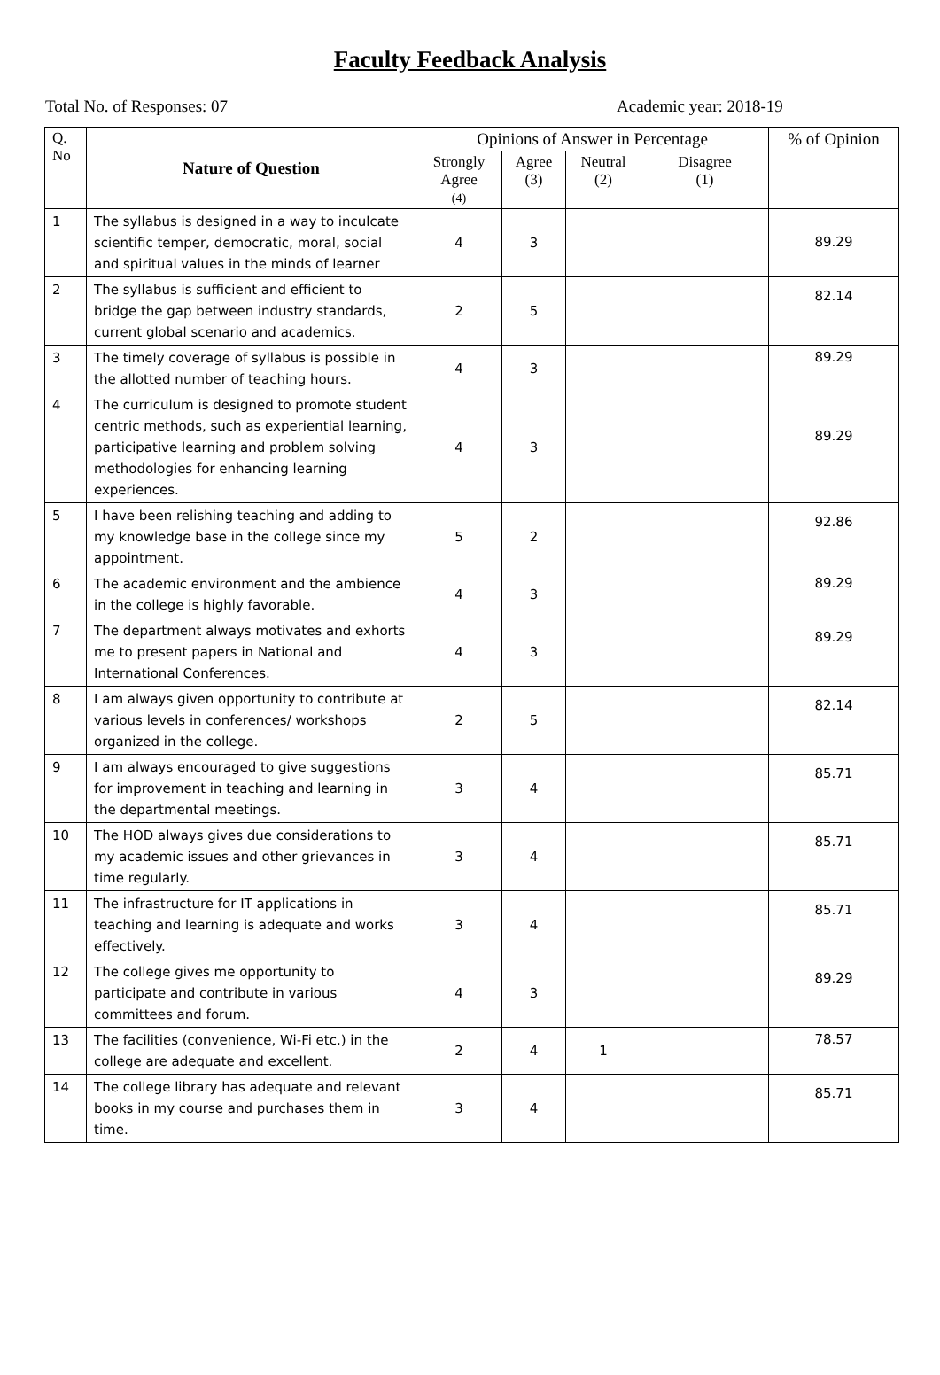Faculty Feedback Analysis
Total No. of Responses: 07 Academic year: 2018-19
| Q. No | Nature of Question | Opinions of Answer in Percentage | | | | % of Opinion |
| --- | --- | --- | --- | --- | --- | --- |
| | | Strongly Agree (4) | Agree (3) | Neutral (2) | Disagree (1) | |
| 1 | The syllabus is designed in a way to inculcate scientific temper, democratic, moral, social and spiritual values in the minds of learner | 4 | 3 | | | 89.29 |
| 2 | The syllabus is sufficient and efficient to bridge the gap between industry standards, current global scenario and academics. | 2 | 5 | | | 82.14 |
| 3 | The timely coverage of syllabus is possible in the allotted number of teaching hours. | 4 | 3 | | | 89.29 |
| 4 | The curriculum is designed to promote student centric methods, such as experiential learning, participative learning and problem solving methodologies for enhancing learning experiences. | 4 | 3 | | | 89.29 |
| 5 | I have been relishing teaching and adding to my knowledge base in the college since my appointment. | 5 | 2 | | | 92.86 |
| 6 | The academic environment and the ambience in the college is highly favorable. | 4 | 3 | | | 89.29 |
| 7 | The department always motivates and exhorts me to present papers in National and International Conferences. | 4 | 3 | | | 89.29 |
| 8 | I am always given opportunity to contribute at various levels in conferences/ workshops organized in the college. | 2 | 5 | | | 82.14 |
| 9 | I am always encouraged to give suggestions for improvement in teaching and learning in the departmental meetings. | 3 | 4 | | | 85.71 |
| 10 | The HOD always gives due considerations to my academic issues and other grievances in time regularly. | 3 | 4 | | | 85.71 |
| 11 | The infrastructure for IT applications in teaching and learning is adequate and works effectively. | 3 | 4 | | | 85.71 |
| 12 | The college gives me opportunity to participate and contribute in various committees and forum. | 4 | 3 | | | 89.29 |
| 13 | The facilities (convenience, Wi-Fi etc.) in the college are adequate and excellent. | 2 | 4 | 1 | | 78.57 |
| 14 | The college library has adequate and relevant books in my course and purchases them in time. | 3 | 4 | | | 85.71 |